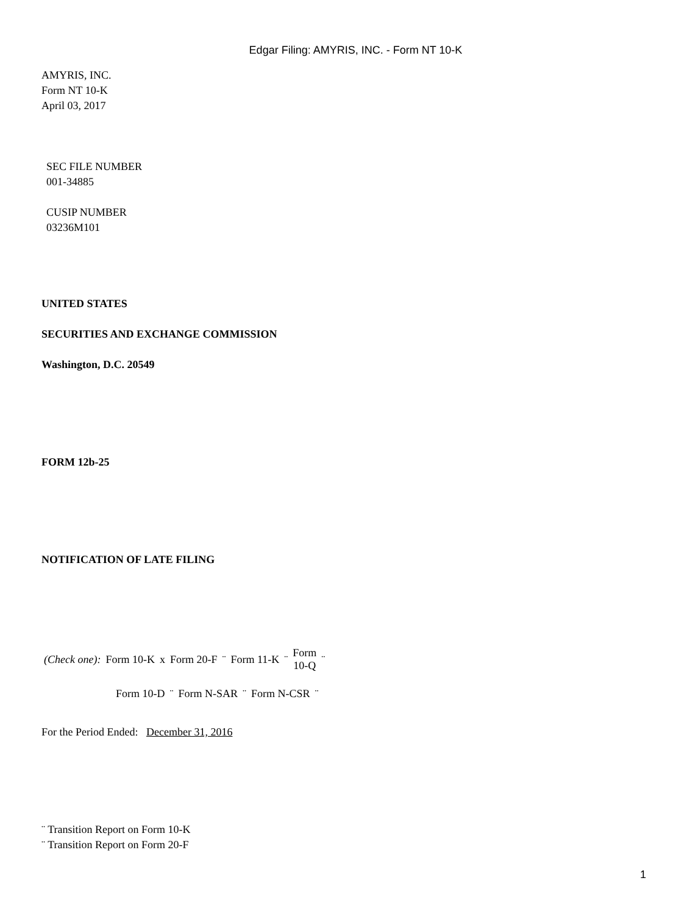Edgar Filing: AMYRIS, INC. - Form NT 10-K
AMYRIS, INC.
Form NT 10-K
April 03, 2017
SEC FILE NUMBER
001-34885
CUSIP NUMBER
03236M101
UNITED STATES
SECURITIES AND EXCHANGE COMMISSION
Washington, D.C. 20549
FORM 12b-25
NOTIFICATION OF LATE FILING
| (Check one): | Form 10-K | x | Form 20-F | ¨ | Form 11-K | ¨ | Form 10-Q | ¨ |
| Form 10-D | ¨ | Form N-SAR | ¨ | Form N-CSR | ¨ |
For the Period Ended: December 31, 2016
¨ Transition Report on Form 10-K
¨ Transition Report on Form 20-F
1